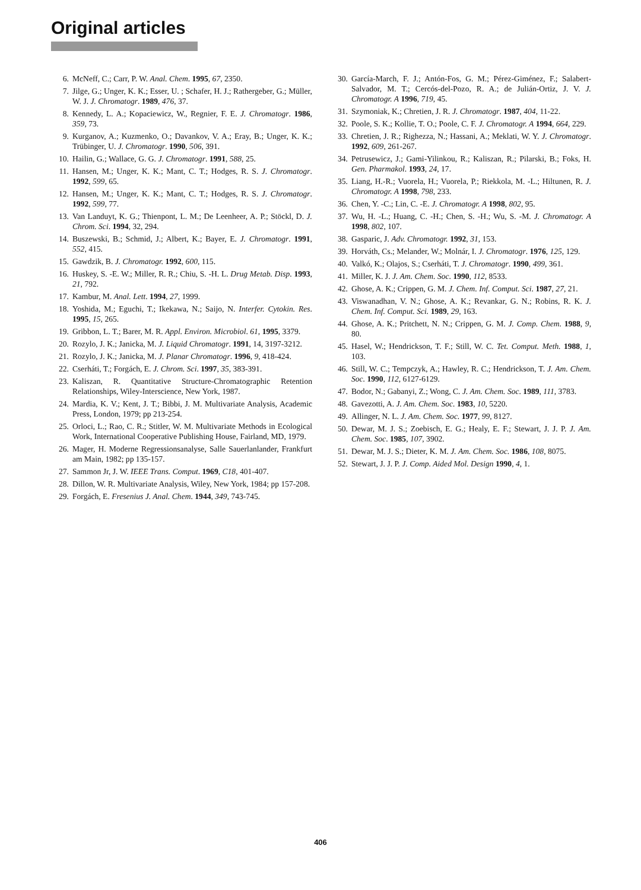Original articles
6. McNeff, C.; Carr, P. W. Anal. Chem. 1995, 67, 2350.
7. Jilge, G.; Unger, K. K.; Esser, U. ; Schafer, H. J.; Rathergeber, G.; Müller, W. J. J. Chromatogr. 1989, 476, 37.
8. Kennedy, L. A.; Kopaciewicz, W., Regnier, F. E. J. Chromatogr. 1986, 359, 73.
9. Kurganov, A.; Kuzmenko, O.; Davankov, V. A.; Eray, B.; Unger, K. K.; Trübinger, U. J. Chromatogr. 1990, 506, 391.
10. Hailin, G.; Wallace, G. G. J. Chromatogr. 1991, 588, 25.
11. Hansen, M.; Unger, K. K.; Mant, C. T.; Hodges, R. S. J. Chromatogr. 1992, 599, 65.
12. Hansen, M.; Unger, K. K.; Mant, C. T.; Hodges, R. S. J. Chromatogr. 1992, 599, 77.
13. Van Landuyt, K. G.; Thienpont, L. M.; De Leenheer, A. P.; Stöckl, D. J. Chrom. Sci. 1994, 32, 294.
14. Buszewski, B.; Schmid, J.; Albert, K.; Bayer, E. J. Chromatogr. 1991, 552, 415.
15. Gawdzik, B. J. Chromatogr. 1992, 600, 115.
16. Huskey, S. -E. W.; Miller, R. R.; Chiu, S. -H. L. Drug Metab. Disp. 1993, 21, 792.
17. Kambur, M. Anal. Lett. 1994, 27, 1999.
18. Yoshida, M.; Eguchi, T.; Ikekawa, N.; Saijo, N. Interfer. Cytokin. Res. 1995, 15, 265.
19. Gribbon, L. T.; Barer, M. R. Appl. Environ. Microbiol. 61, 1995, 3379.
20. Rozylo, J. K.; Janicka, M. J. Liquid Chromatogr. 1991, 14, 3197-3212.
21. Rozylo, J. K.; Janicka, M. J. Planar Chromatogr. 1996, 9, 418-424.
22. Cserháti, T.; Forgách, E. J. Chrom. Sci. 1997, 35, 383-391.
23. Kaliszan, R. Quantitative Structure-Chromatographic Retention Relationships, Wiley-Interscience, New York, 1987.
24. Mardia, K. V.; Kent, J. T.; Bibbi, J. M. Multivariate Analysis, Academic Press, London, 1979; pp 213-254.
25. Orloci, L.; Rao, C. R.; Stitler, W. M. Multivariate Methods in Ecological Work, International Cooperative Publishing House, Fairland, MD, 1979.
26. Mager, H. Moderne Regressionsanalyse, Salle Sauerlanlander, Frankfurt am Main, 1982; pp 135-157.
27. Sammon Jr, J. W. IEEE Trans. Comput. 1969, C18, 401-407.
28. Dillon, W. R. Multivariate Analysis, Wiley, New York, 1984; pp 157-208.
29. Forgách, E. Fresenius J. Anal. Chem. 1944, 349, 743-745.
30. García-March, F. J.; Antón-Fos, G. M.; Pérez-Giménez, F.; Salabert-Salvador, M. T.; Cercós-del-Pozo, R. A.; de Julián-Ortiz, J. V. J. Chromatogr. A 1996, 719, 45.
31. Szymoniak, K.; Chretien, J. R. J. Chromatogr. 1987, 404, 11-22.
32. Poole, S. K.; Kollie, T. O.; Poole, C. F. J. Chromatogr. A 1994, 664, 229.
33. Chretien, J. R.; Righezza, N.; Hassani, A.; Meklati, W. Y. J. Chromatogr. 1992, 609, 261-267.
34. Petrusewicz, J.; Gami-Yilinkou, R.; Kaliszan, R.; Pilarski, B.; Foks, H. Gen. Pharmakol. 1993, 24, 17.
35. Liang, H.-R.; Vuorela, H.; Vuorela, P.; Riekkola, M. -L.; Hiltunen, R. J. Chromatogr. A 1998, 798, 233.
36. Chen, Y. -C.; Lin, C. -E. J. Chromatogr. A 1998, 802, 95.
37. Wu, H. -L.; Huang, C. -H.; Chen, S. -H.; Wu, S. -M. J. Chromatogr. A 1998, 802, 107.
38. Gasparic, J. Adv. Chromatogr. 1992, 31, 153.
39. Horváth, Cs.; Melander, W.; Molnár, I. J. Chromatogr. 1976, 125, 129.
40. Valkó, K.; Olajos, S.; Cserháti, T. J. Chromatogr. 1990, 499, 361.
41. Miller, K. J. J. Am. Chem. Soc. 1990, 112, 8533.
42. Ghose, A. K.; Crippen, G. M. J. Chem. Inf. Comput. Sci. 1987, 27, 21.
43. Viswanadhan, V. N.; Ghose, A. K.; Revankar, G. N.; Robins, R. K. J. Chem. Inf. Comput. Sci. 1989, 29, 163.
44. Ghose, A. K.; Pritchett, N. N.; Crippen, G. M. J. Comp. Chem. 1988, 9, 80.
45. Hasel, W.; Hendrickson, T. F.; Still, W. C. Tet. Comput. Meth. 1988, 1, 103.
46. Still, W. C.; Tempczyk, A.; Hawley, R. C.; Hendrickson, T. J. Am. Chem. Soc. 1990, 112, 6127-6129.
47. Bodor, N.; Gabanyi, Z.; Wong, C. J. Am. Chem. Soc. 1989, 111, 3783.
48. Gavezotti, A. J. Am. Chem. Soc. 1983, 10, 5220.
49. Allinger, N. L. J. Am. Chem. Soc. 1977, 99, 8127.
50. Dewar, M. J. S.; Zoebisch, E. G.; Healy, E. F.; Stewart, J. J. P. J. Am. Chem. Soc. 1985, 107, 3902.
51. Dewar, M. J. S.; Dieter, K. M. J. Am. Chem. Soc. 1986, 108, 8075.
52. Stewart, J. J. P. J. Comp. Aided Mol. Design 1990, 4, 1.
406